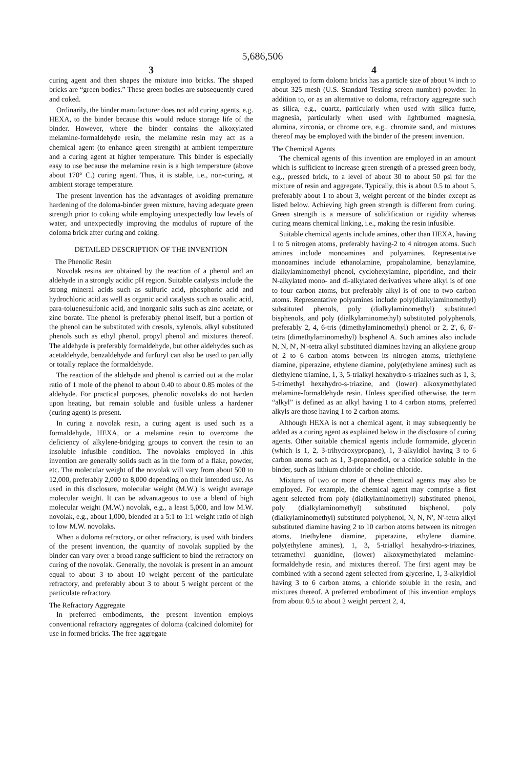5,686,506
3
curing agent and then shapes the mixture into bricks. The shaped bricks are “green bodies.” These green bodies are subsequently cured and coked.
Ordinarily, the binder manufacturer does not add curing agents, e.g. HEXA, to the binder because this would reduce storage life of the binder. However, where the binder contains the alkoxylated melamine-formaldehyde resin, the melamine resin may act as a chemical agent (to enhance green strength) at ambient temperature and a curing agent at higher temperature. This binder is especially easy to use because the melamine resin is a high temperature (above about 170° C.) curing agent. Thus, it is stable, i.e., non-curing, at ambient storage temperature.
The present invention has the advantages of avoiding premature hardening of the doloma-binder green mixture, having adequate green strength prior to coking while employing unexpectedly low levels of water, and unexpectedly improving the modulus of rupture of the doloma brick after curing and coking.
DETAILED DESCRIPTION OF THE INVENTION
The Phenolic Resin
Novolak resins are obtained by the reaction of a phenol and an aldehyde in a strongly acidic pH region. Suitable catalysts include the strong mineral acids such as sulfuric acid, phosphoric acid and hydrochloric acid as well as organic acid catalysts such as oxalic acid, para-toluenesulfonic acid, and inorganic salts such as zinc acetate, or zinc borate. The phenol is preferably phenol itself, but a portion of the phenol can be substituted with cresols, xylenols, alkyl substituted phenols such as ethyl phenol, propyl phenol and mixtures thereof. The aldehyde is preferably formaldehyde, but other aldehydes such as acetaldehyde, benzaldehyde and furfuryl can also be used to partially or totally replace the formaldehyde.
The reaction of the aldehyde and phenol is carried out at the molar ratio of 1 mole of the phenol to about 0.40 to about 0.85 moles of the aldehyde. For practical purposes, phenolic novolaks do not harden upon heating, but remain soluble and fusible unless a hardener (curing agent) is present.
In curing a novolak resin, a curing agent is used such as a formaldehyde, HEXA, or a melamine resin to overcome the deficiency of alkylene-bridging groups to convert the resin to an insoluble infusible condition. The novolaks employed in .this invention are generally solids such as in the form of a flake, powder, etc. The molecular weight of the novolak will vary from about 500 to 12,000, preferably 2,000 to 8,000 depending on their intended use. As used in this disclosure, molecular weight (M.W.) is weight average molecular weight. It can be advantageous to use a blend of high molecular weight (M.W.) novolak, e.g., a least 5,000, and low M.W. novolak, e.g., about 1,000, blended at a 5:1 to 1:1 weight ratio of high to low M.W. novolaks.
When a doloma refractory, or other refractory, is used with binders of the present invention, the quantity of novolak supplied by the binder can vary over a broad range sufficient to bind the refractory on curing of the novolak. Generally, the novolak is present in an amount equal to about 3 to about 10 weight percent of the particulate refractory, and preferably about 3 to about 5 weight percent of the particulate refractory.
The Refractory Aggregate
In preferred embodiments, the present invention employs conventional refractory aggregates of doloma (calcined dolomite) for use in formed bricks. The free aggregate
4
employed to form doloma bricks has a particle size of about ¼ inch to about 325 mesh (U.S. Standard Testing screen number) powder. In addition to, or as an alternative to doloma, refractory aggregate such as silica, e.g., quartz, particularly when used with silica fume, magnesia, particularly when used with lightburned magnesia, alumina, zirconia, or chrome ore, e.g., chromite sand, and mixtures thereof may be employed with the binder of the present invention.
The Chemical Agents
The chemical agents of this invention are employed in an amount which is sufficient to increase green strength of a pressed green body, e.g., pressed brick, to a level of about 30 to about 50 psi for the mixture of resin and aggregate. Typically, this is about 0.5 to about 5, preferably about 1 to about 3, weight percent of the binder except as listed below. Achieving high green strength is different from curing. Green strength is a measure of solidification or rigidity whereas curing means chemical linking, i.e., making the resin infusible.
Suitable chemical agents include amines, other than HEXA, having 1 to 5 nitrogen atoms, preferably having-2 to 4 nitrogen atoms. Such amines include monoamines and polyamines. Representative monoamines include ethanolamine, propaholamine, benzylamine, dialkylaminomethyl phenol, cyclohexylamine, piperidine, and their N-alkylated mono- and di-alkylated derivatives where alkyl is of one to four carbon atoms, but preferably alkyl is of one to two carbon atoms. Representative polyamines include poly(dialkylaminomethyl) substituted phenols, poly (dialkylaminomethyl) substituted bisphenols, and poly (dialkylaminomethyl) substituted polyphenols, preferably 2, 4, 6-tris (dimethylaminomethyl) phenol or 2, 2', 6, 6'-tetra (dimethylaminomethyl) bisphenol A. Such amines also include N, N, N', N'-tetra alkyl substituted diamines having an alkylene group of 2 to 6 carbon atoms between its nitrogen atoms, triethylene diamine, piperazine, ethylene diamine, poly(ethylene amines) such as diethylene triamine, 1, 3, 5-trialkyl hexahydro-s-triazines such as 1, 3, 5-trimethyl hexahydro-s-triazine, and (lower) alkoxymethylated melamine-formaldehyde resin. Unless specified otherwise, the term “alkyl” is defined as an alkyl having 1 to 4 carbon atoms, preferred alkyls are those having 1 to 2 carbon atoms.
Although HEXA is not a chemical agent, it may subsequently be added as a curing agent as explained below in the disclosure of curing agents. Other suitable chemical agents include formamide, glycerin (which is 1, 2, 3-trihydroxypropane), 1, 3-alkyldiol having 3 to 6 carbon atoms such as 1, 3-propanediol, or a chloride soluble in the binder, such as lithium chloride or choline chloride.
Mixtures of two or more of these chemical agents may also be employed. For example, the chemical agent may comprise a first agent selected from poly (dialkylaminomethyl) substituted phenol, poly (dialkylaminomethyl) substituted bisphenol, poly (dialkylaminomethyl) substituted polyphenol, N, N, N', N'-tetra alkyl substituted diamine having 2 to 10 carbon atoms between its nitrogen atoms, triethylene diamine, piperazine, ethylene diamine, poly(ethylene amines), 1, 3, 5-trialkyl hexahydro-s-triazines, tetramethyl guanidine, (lower) alkoxymethylated melamine-formaldehyde resin, and mixtures thereof. The first agent may be combined with a second agent selected from glycerine, 1, 3-alkyldiol having 3 to 6 carbon atoms, a chloride soluble in the resin, and mixtures thereof. A preferred embodiment of this invention employs from about 0.5 to about 2 weight percent 2, 4,